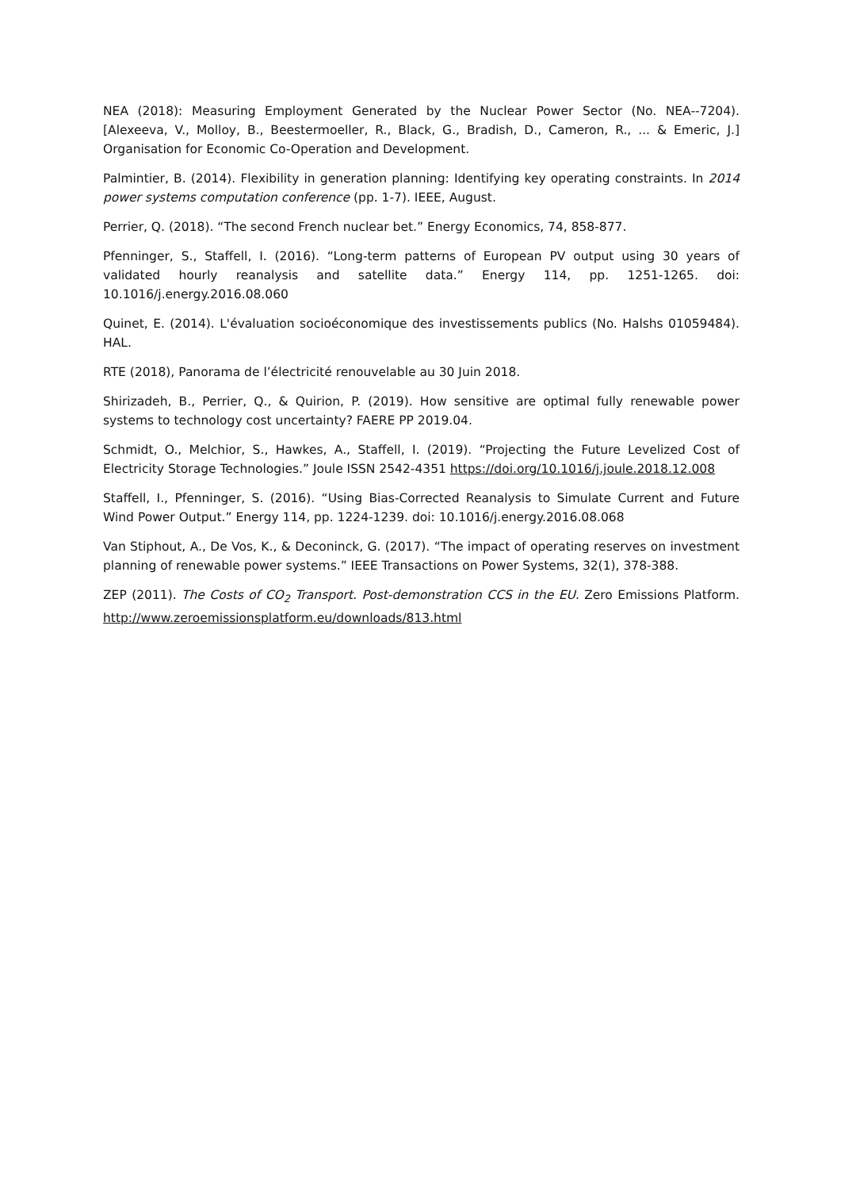NEA (2018): Measuring Employment Generated by the Nuclear Power Sector (No. NEA--7204). [Alexeeva, V., Molloy, B., Beestermoeller, R., Black, G., Bradish, D., Cameron, R., ... & Emeric, J.] Organisation for Economic Co-Operation and Development.
Palmintier, B. (2014). Flexibility in generation planning: Identifying key operating constraints. In 2014 power systems computation conference (pp. 1-7). IEEE, August.
Perrier, Q. (2018). “The second French nuclear bet.” Energy Economics, 74, 858-877.
Pfenninger, S., Staffell, I. (2016). “Long-term patterns of European PV output using 30 years of validated hourly reanalysis and satellite data.” Energy 114, pp. 1251-1265. doi: 10.1016/j.energy.2016.08.060
Quinet, E. (2014). L'évaluation socioéconomique des investissements publics (No. Halshs 01059484). HAL.
RTE (2018), Panorama de l’électricité renouvelable au 30 Juin 2018.
Shirizadeh, B., Perrier, Q., & Quirion, P. (2019). How sensitive are optimal fully renewable power systems to technology cost uncertainty? FAERE PP 2019.04.
Schmidt, O., Melchior, S., Hawkes, A., Staffell, I. (2019). “Projecting the Future Levelized Cost of Electricity Storage Technologies.” Joule ISSN 2542-4351 https://doi.org/10.1016/j.joule.2018.12.008
Staffell, I., Pfenninger, S. (2016). “Using Bias-Corrected Reanalysis to Simulate Current and Future Wind Power Output.” Energy 114, pp. 1224-1239. doi: 10.1016/j.energy.2016.08.068
Van Stiphout, A., De Vos, K., & Deconinck, G. (2017). “The impact of operating reserves on investment planning of renewable power systems.” IEEE Transactions on Power Systems, 32(1), 378-388.
ZEP (2011). The Costs of CO<sub>2</sub> Transport. Post-demonstration CCS in the EU. Zero Emissions Platform. http://www.zeroemissionsplatform.eu/downloads/813.html